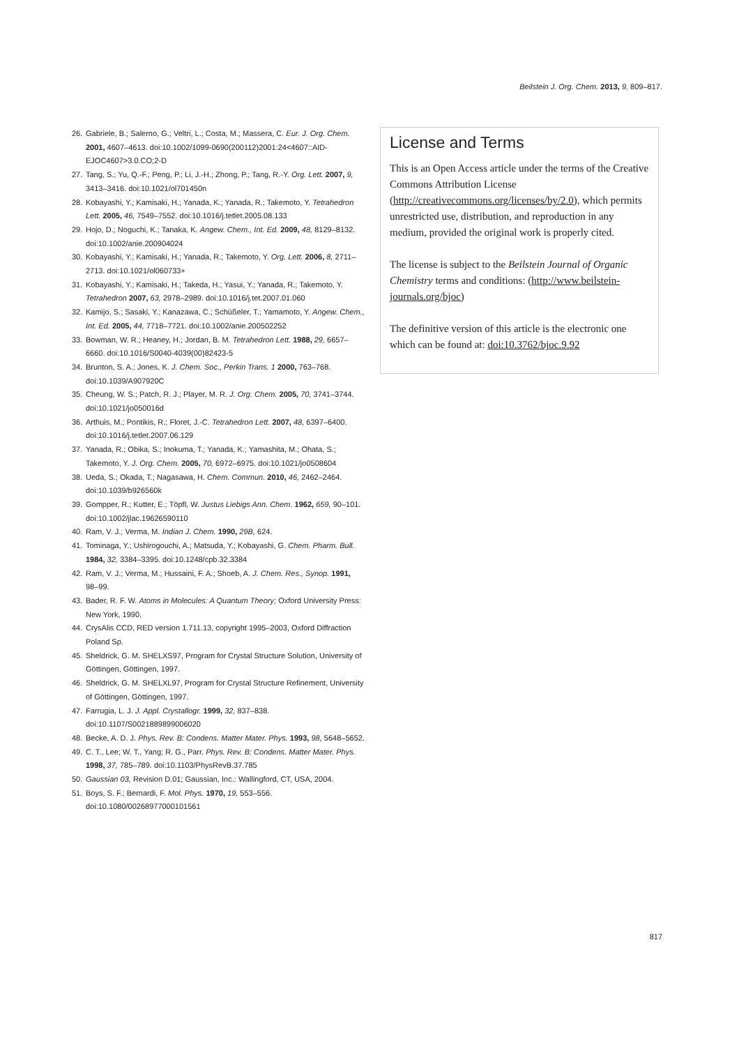Beilstein J. Org. Chem. 2013, 9, 809–817.
26. Gabriele, B.; Salerno, G.; Veltri, L.; Costa, M.; Massera, C. Eur. J. Org. Chem. 2001, 4607–4613. doi:10.1002/1099-0690(200112)2001:24<4607::AID-EJOC4607>3.0.CO;2-D
27. Tang, S.; Yu, Q.-F.; Peng, P.; Li, J.-H.; Zhong, P.; Tang, R.-Y. Org. Lett. 2007, 9, 3413–3416. doi:10.1021/ol701450n
28. Kobayashi, Y.; Kamisaki, H.; Yanada, K.; Yanada, R.; Takemoto, Y. Tetrahedron Lett. 2005, 46, 7549–7552. doi:10.1016/j.tetlet.2005.08.133
29. Hojo, D.; Noguchi, K.; Tanaka, K. Angew. Chem., Int. Ed. 2009, 48, 8129–8132. doi:10.1002/anie.200904024
30. Kobayashi, Y.; Kamisaki, H.; Yanada, R.; Takemoto, Y. Org. Lett. 2006, 8, 2711–2713. doi:10.1021/ol060733+
31. Kobayashi, Y.; Kamisaki, H.; Takeda, H.; Yasui, Y.; Yanada, R.; Takemoto, Y. Tetrahedron 2007, 63, 2978–2989. doi:10.1016/j.tet.2007.01.060
32. Kamijo, S.; Sasaki, Y.; Kanazawa, C.; Schüßeler, T.; Yamamoto, Y. Angew. Chem., Int. Ed. 2005, 44, 7718–7721. doi:10.1002/anie.200502252
33. Bowman, W. R.; Heaney, H.; Jordan, B. M. Tetrahedron Lett. 1988, 29, 6657–6660. doi:10.1016/S0040-4039(00)82423-5
34. Brunton, S. A.; Jones, K. J. Chem. Soc., Perkin Trans. 1 2000, 763–768. doi:10.1039/A907920C
35. Cheung, W. S.; Patch, R. J.; Player, M. R. J. Org. Chem. 2005, 70, 3741–3744. doi:10.1021/jo050016d
36. Arthuis, M.; Pontikis, R.; Floret, J.-C. Tetrahedron Lett. 2007, 48, 6397–6400. doi:10.1016/j.tetlet.2007.06.129
37. Yanada, R.; Obika, S.; Inokuma, T.; Yanada, K.; Yamashita, M.; Ohata, S.; Takemoto, Y. J. Org. Chem. 2005, 70, 6972–6975. doi:10.1021/jo0508604
38. Ueda, S.; Okada, T.; Nagasawa, H. Chem. Commun. 2010, 46, 2462–2464. doi:10.1039/b926560k
39. Gompper, R.; Kutter, E.; Töpfl, W. Justus Liebigs Ann. Chem. 1962, 659, 90–101. doi:10.1002/jlac.19626590110
40. Ram, V. J.; Verma, M. Indian J. Chem. 1990, 29B, 624.
41. Tominaga, Y.; Ushirogouchi, A.; Matsuda, Y.; Kobayashi, G. Chem. Pharm. Bull. 1984, 32, 3384–3395. doi:10.1248/cpb.32.3384
42. Ram, V. J.; Verma, M.; Hussaini, F. A.; Shoeb, A. J. Chem. Res., Synop. 1991, 98–99.
43. Bader, R. F. W. Atoms in Molecules: A Quantum Theory; Oxford University Press: New York, 1990.
44. CrysAlis CCD, RED version 1.711.13, copyright 1995–2003, Oxford Diffraction Poland Sp.
45. Sheldrick, G. M. SHELXS97, Program for Crystal Structure Solution, University of Göttingen, Göttingen, 1997.
46. Sheldrick, G. M. SHELXL97, Program for Crystal Structure Refinement, University of Göttingen, Göttingen, 1997.
47. Farrugia, L. J. J. Appl. Crystallogr. 1999, 32, 837–838. doi:10.1107/S0021889899006020
48. Becke, A. D. J. Phys. Rev. B: Condens. Matter Mater. Phys. 1993, 98, 5648–5652.
49. C. T., Lee; W. T., Yang; R. G., Parr. Phys. Rev. B: Condens. Matter Mater. Phys. 1998, 37, 785–789. doi:10.1103/PhysRevB.37.785
50. Gaussian 03, Revision D.01; Gaussian, Inc.: Wallingford, CT, USA, 2004.
51. Boys, S. F.; Bernardi, F. Mol. Phys. 1970, 19, 553–556. doi:10.1080/00268977000101561
License and Terms
This is an Open Access article under the terms of the Creative Commons Attribution License (http://creativecommons.org/licenses/by/2.0), which permits unrestricted use, distribution, and reproduction in any medium, provided the original work is properly cited.
The license is subject to the Beilstein Journal of Organic Chemistry terms and conditions: (http://www.beilstein-journals.org/bjoc)
The definitive version of this article is the electronic one which can be found at: doi:10.3762/bjoc.9.92
817